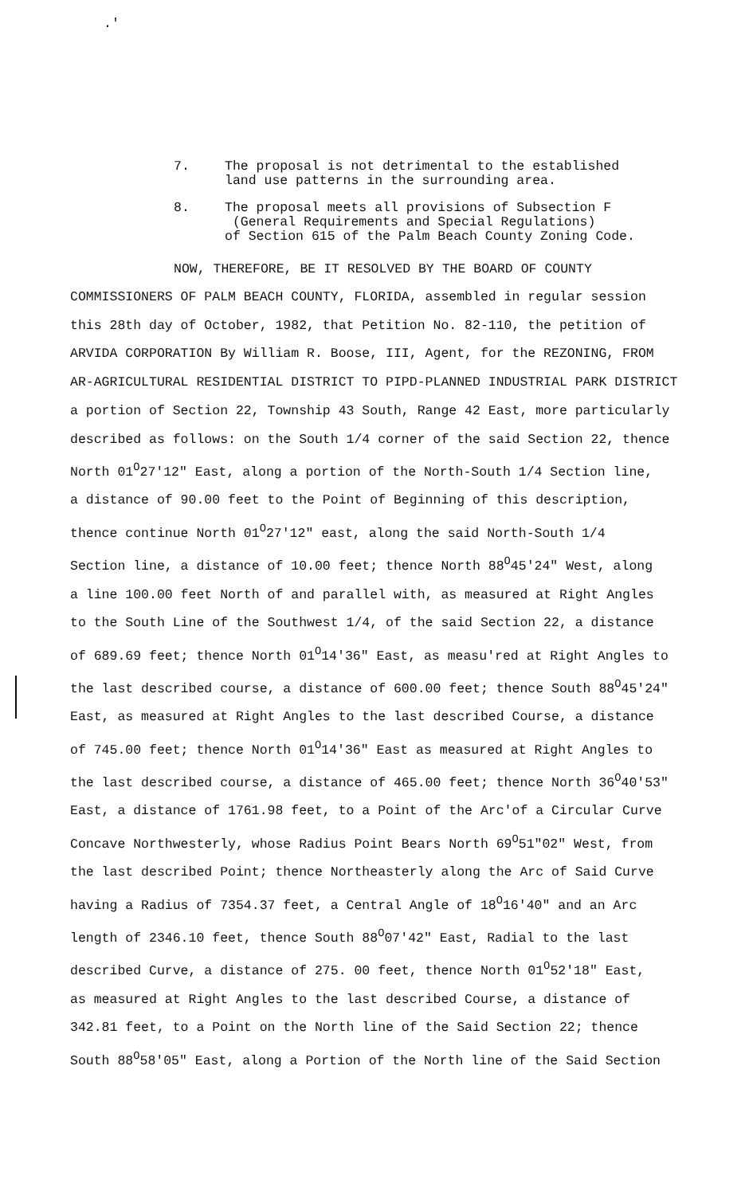.'
7. The proposal is not detrimental to the established
land use patterns in the surrounding area.
8. The proposal meets all provisions of Subsection F
(General Requirements and Special Regulations)
of Section 615 of the Palm Beach County Zoning Code.
NOW, THEREFORE, BE IT RESOLVED BY THE BOARD OF COUNTY
COMMISSIONERS OF PALM BEACH COUNTY, FLORIDA, assembled in regular session
this 28th day of October, 1982, that Petition No. 82-110, the petition of
ARVIDA CORPORATION By William R. Boose, III, Agent, for the REZONING, FROM
AR-AGRICULTURAL RESIDENTIAL DISTRICT TO PIPD-PLANNED INDUSTRIAL PARK DISTRICT
a portion of Section 22, Township 43 South, Range 42 East, more particularly
described as follows: on the South 1/4 corner of the said Section 22, thence
North 01<sup>O</sup>27'12" East, along a portion of the North-South 1/4 Section line,
a distance of 90.00 feet to the Point of Beginning of this description,
thence continue North 01<sup>O</sup>27'12" east, along the said North-South 1/4
Section line, a distance of 10.00 feet; thence North 88<sup>O</sup>45'24" West, along
a line 100.00 feet North of and parallel with, as measured at Right Angles
to the South Line of the Southwest 1/4, of the said Section 22, a distance
of 689.69 feet; thence North 01<sup>O</sup>14'36" East, as measu'red at Right Angles to
the last described course, a distance of 600.00 feet; thence South 88<sup>O</sup>45'24"
East, as measured at Right Angles to the last described Course, a distance
of 745.00 feet; thence North 01<sup>O</sup>14'36" East as measured at Right Angles to
the last described course, a distance of 465.00 feet; thence North 36<sup>O</sup>40'53"
East, a distance of 1761.98 feet, to a Point of the Arc'of a Circular Curve
Concave Northwesterly, whose Radius Point Bears North 69<sup>O</sup>51"02" West, from
the last described Point; thence Northeasterly along the Arc of Said Curve
having a Radius of 7354.37 feet, a Central Angle of 18<sup>O</sup>16'40" and an Arc
length of 2346.10 feet, thence South 88<sup>O</sup>07'42" East, Radial to the last
described Curve, a distance of 275. 00 feet, thence North 01<sup>O</sup>52'18" East,
as measured at Right Angles to the last described Course, a distance of
342.81 feet, to a Point on the North line of the Said Section 22; thence
South 88<sup>O</sup>58'05" East, along a Portion of the North line of the Said Section